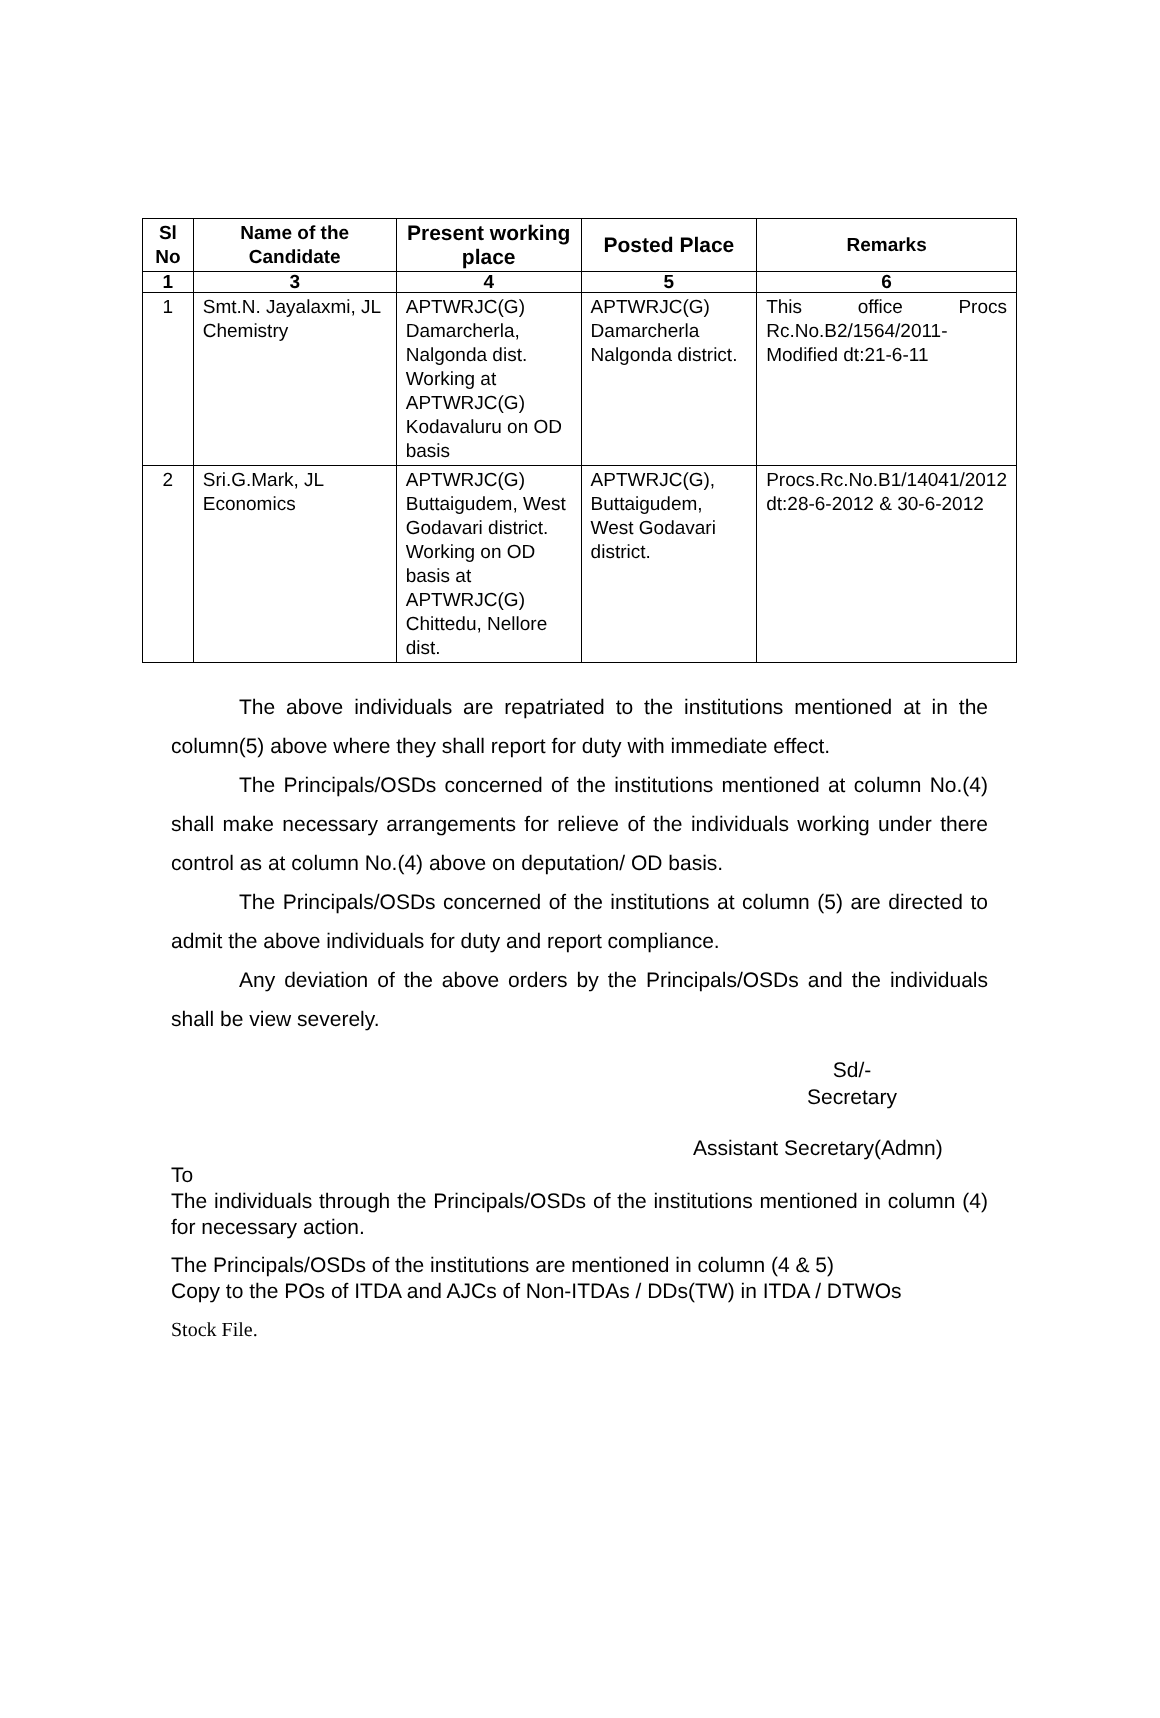| Sl No | Name of the Candidate | Present working place | Posted Place | Remarks |
| --- | --- | --- | --- | --- |
| 1 | 3 | 4 | 5 | 6 |
| 1 | Smt.N. Jayalaxmi, JL Chemistry | APTWRJC(G) Damarcherla, Nalgonda dist. Working at APTWRJC(G) Kodavaluru on OD basis | APTWRJC(G) Damarcherla Nalgonda district. | This office Procs Rc.No.B2/1564/2011-Modified dt:21-6-11 |
| 2 | Sri.G.Mark, JL Economics | APTWRJC(G) Buttaigudem, West Godavari district. Working on OD basis at APTWRJC(G) Chittedu, Nellore dist. | APTWRJC(G), Buttaigudem, West Godavari district. | Procs.Rc.No.B1/14041/2012 dt:28-6-2012 & 30-6-2012 |
The above individuals are repatriated to the institutions mentioned at in the column(5) above where they shall report for duty with immediate effect.
The Principals/OSDs concerned of the institutions mentioned at column No.(4) shall make necessary arrangements for relieve of the individuals working under there control as at column No.(4) above on deputation/ OD basis.
The Principals/OSDs concerned of the institutions at column (5) are directed to admit the above individuals for duty and report compliance.
Any deviation of the above orders by the Principals/OSDs and the individuals shall be view severely.
Sd/-
Secretary
Assistant Secretary(Admn)
To
The individuals through the Principals/OSDs of the institutions mentioned in column (4) for necessary action.
The Principals/OSDs of the institutions are mentioned in column (4 & 5)
Copy to the POs of ITDA and AJCs of Non-ITDAs / DDs(TW) in ITDA / DTWOs
Stock File.